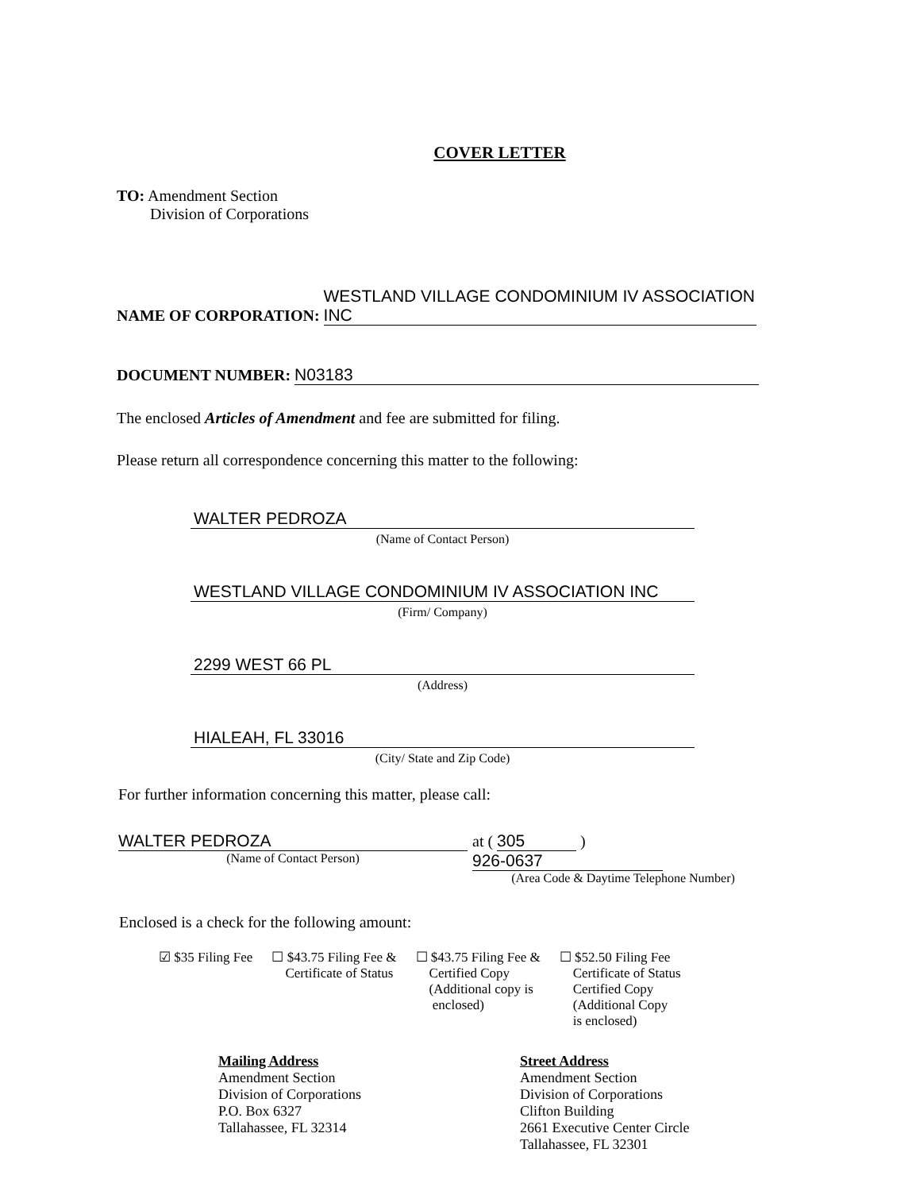COVER LETTER
TO: Amendment Section
Division of Corporations
NAME OF CORPORATION: WESTLAND VILLAGE CONDOMINIUM IV ASSOCIATION INC
DOCUMENT NUMBER: N03183
The enclosed Articles of Amendment and fee are submitted for filing.
Please return all correspondence concerning this matter to the following:
WALTER PEDROZA
(Name of Contact Person)
WESTLAND VILLAGE CONDOMINIUM IV ASSOCIATION INC
(Firm/ Company)
2299 WEST 66 PL
(Address)
HIALEAH, FL 33016
(City/ State and Zip Code)
For further information concerning this matter, please call:
WALTER PEDROZA
(Name of Contact Person)
at ( 305 ) 926-0637
(Area Code & Daytime Telephone Number)
Enclosed is a check for the following amount:
☑ $35 Filing Fee ☐ $43.75 Filing Fee &
Certificate of Status
☐ $43.75 Filing Fee &
Certified Copy
(Additional copy is
enclosed)
☐ $52.50 Filing Fee
Certificate of Status
Certified Copy
(Additional Copy
is enclosed)
Mailing Address
Amendment Section
Division of Corporations
P.O. Box 6327
Tallahassee, FL 32314
Street Address
Amendment Section
Division of Corporations
Clifton Building
2661 Executive Center Circle
Tallahassee, FL 32301